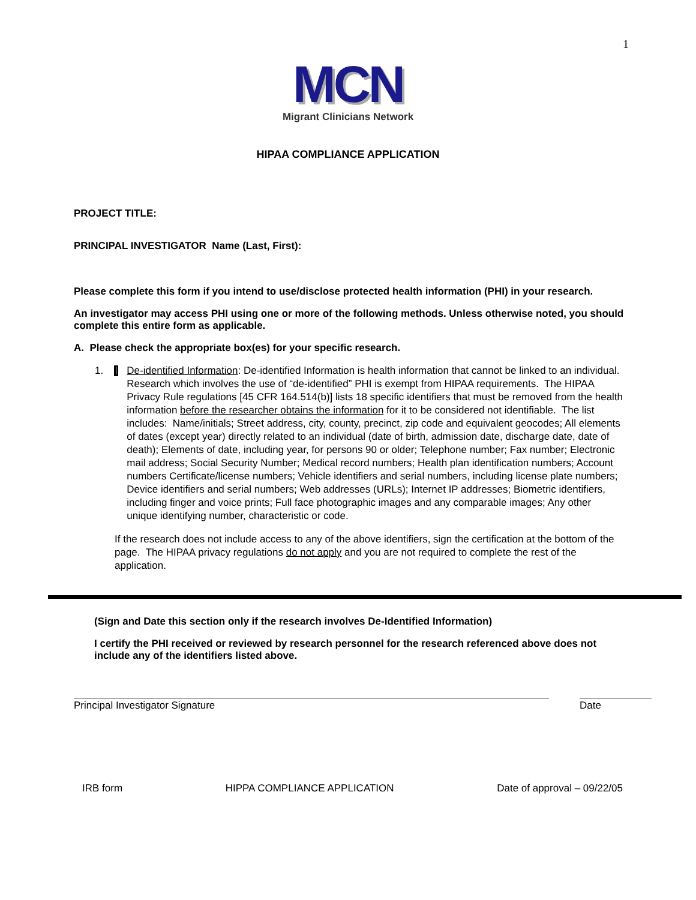1
MCN
Migrant Clinicians Network
HIPAA COMPLIANCE APPLICATION
PROJECT TITLE:
PRINCIPAL INVESTIGATOR Name (Last, First):
Please complete this form if you intend to use/disclose protected health information (PHI) in your research.
An investigator may access PHI using one or more of the following methods. Unless otherwise noted, you should complete this entire form as applicable.
A. Please check the appropriate box(es) for your specific research.
1. De-identified Information: De-identified Information is health information that cannot be linked to an individual. Research which involves the use of “de-identified” PHI is exempt from HIPAA requirements. The HIPAA Privacy Rule regulations [45 CFR 164.514(b)] lists 18 specific identifiers that must be removed from the health information before the researcher obtains the information for it to be considered not identifiable. The list includes: Name/initials; Street address, city, county, precinct, zip code and equivalent geocodes; All elements of dates (except year) directly related to an individual (date of birth, admission date, discharge date, date of death); Elements of date, including year, for persons 90 or older; Telephone number; Fax number; Electronic mail address; Social Security Number; Medical record numbers; Health plan identification numbers; Account numbers Certificate/license numbers; Vehicle identifiers and serial numbers, including license plate numbers; Device identifiers and serial numbers; Web addresses (URLs); Internet IP addresses; Biometric identifiers, including finger and voice prints; Full face photographic images and any comparable images; Any other unique identifying number, characteristic or code.
If the research does not include access to any of the above identifiers, sign the certification at the bottom of the page. The HIPAA privacy regulations do not apply and you are not required to complete the rest of the application.
(Sign and Date this section only if the research involves De-Identified Information)
I certify the PHI received or reviewed by research personnel for the research referenced above does not include any of the identifiers listed above.
Principal Investigator Signature Date
IRB form HIPPA COMPLIANCE APPLICATION Date of approval – 09/22/05